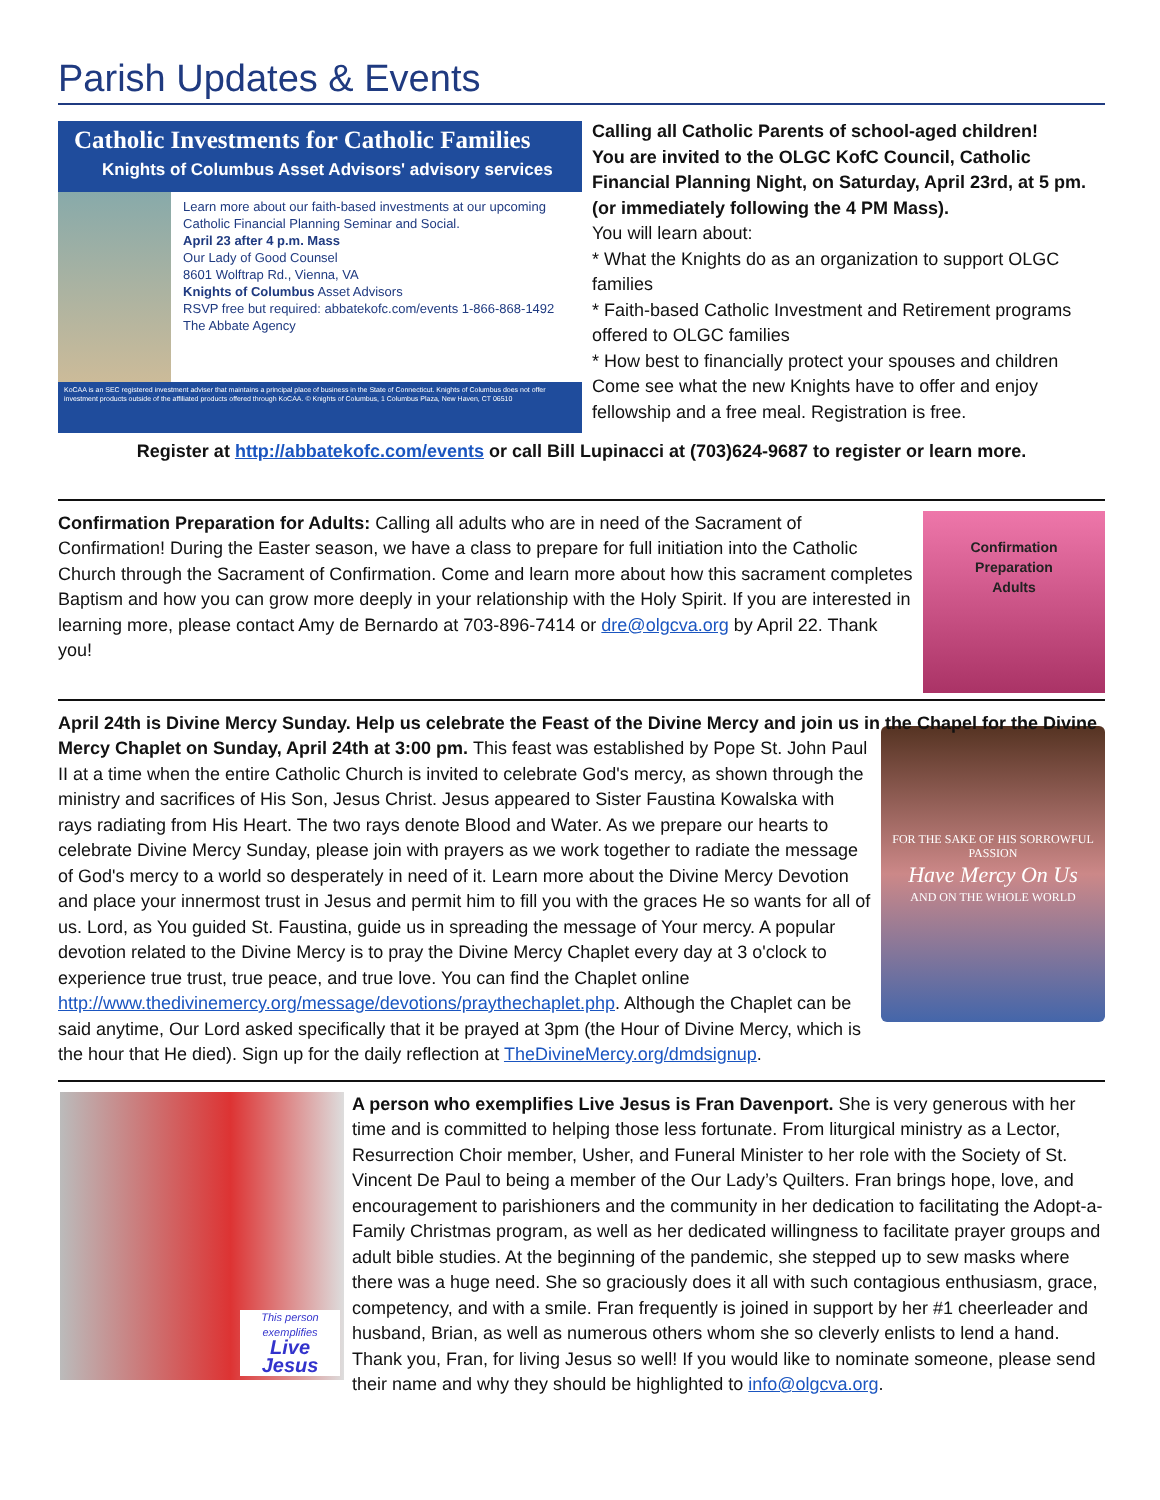Parish Updates & Events
Catholic Investments for Catholic Families
Knights of Columbus Asset Advisors' advisory services
Learn more about our faith-based investments at our upcoming Catholic Financial Planning Seminar and Social.
April 23 after 4 p.m. Mass
Our Lady of Good Counsel
8601 Wolftrap Rd., Vienna, VA
Knights of Columbus Asset Advisors
RSVP free but required: abbatekofc.com/events 1-866-868-1492 The Abbate Agency
KoCAA is an SEC registered investment adviser that maintains a principal place of business in the State of Connecticut. Knights of Columbus does not offer investment products outside of the affiliated products offered through KoCAA. © Knights of Columbus, 1 Columbus Plaza, New Haven, CT 06510
Calling all Catholic Parents of school-aged children!
You are invited to the OLGC KofC Council, Catholic Financial Planning Night, on Saturday, April 23rd, at 5 pm. (or immediately following the 4 PM Mass).
You will learn about:
* What the Knights do as an organization to support OLGC families
* Faith-based Catholic Investment and Retirement programs offered to OLGC families
* How best to financially protect your spouses and children
Come see what the new Knights have to offer and enjoy fellowship and a free meal. Registration is free.
Register at http://abbatekofc.com/events or call Bill Lupinacci at (703)624-9687 to register or learn more.
Confirmation Preparation for Adults: Calling all adults who are in need of the Sacrament of Confirmation! During the Easter season, we have a class to prepare for full initiation into the Catholic Church through the Sacrament of Confirmation. Come and learn more about how this sacrament completes Baptism and how you can grow more deeply in your relationship with the Holy Spirit. If you are interested in learning more, please contact Amy de Bernardo at 703-896-7414 or dre@olgcva.org by April 22. Thank you!
Confirmation
Preparation
Adults
April 24th is Divine Mercy Sunday. Help us celebrate the Feast of the Divine Mercy and join us in the Chapel for the Divine Mercy Chaplet on Sunday, April 24th at 3:00 pm.
FOR THE SAKE OF HIS SORROWFUL PASSION
Have Mercy On Us
AND ON THE WHOLE WORLD
This feast was established by Pope St. John Paul II at a time when the entire Catholic Church is invited to celebrate God's mercy, as shown through the ministry and sacrifices of His Son, Jesus Christ. Jesus appeared to Sister Faustina Kowalska with rays radiating from His Heart. The two rays denote Blood and Water. As we prepare our hearts to celebrate Divine Mercy Sunday, please join with prayers as we work together to radiate the message of God's mercy to a world so desperately in need of it. Learn more about the Divine Mercy Devotion and place your innermost trust in Jesus and permit him to fill you with the graces He so wants for all of us. Lord, as You guided St. Faustina, guide us in spreading the message of Your mercy. A popular devotion related to the Divine Mercy is to pray the Divine Mercy Chaplet every day at 3 o'clock to experience true trust, true peace, and true love. You can find the Chaplet online http://www.thedivinemercy.org/message/devotions/praythechaplet.php. Although the Chaplet can be said anytime, Our Lord asked specifically that it be prayed at 3pm (the Hour of Divine Mercy, which is the hour that He died). Sign up for the daily reflection at TheDivineMercy.org/dmdsignup.
This person exemplifies
Live Jesus
A person who exemplifies Live Jesus is Fran Davenport. She is very generous with her time and is committed to helping those less fortunate. From liturgical ministry as a Lector, Resurrection Choir member, Usher, and Funeral Minister to her role with the Society of St. Vincent De Paul to being a member of the Our Lady’s Quilters. Fran brings hope, love, and encouragement to parishioners and the community in her dedication to facilitating the Adopt-a-Family Christmas program, as well as her dedicated willingness to facilitate prayer groups and adult bible studies. At the beginning of the pandemic, she stepped up to sew masks where there was a huge need. She so graciously does it all with such contagious enthusiasm, grace, competency, and with a smile. Fran frequently is joined in support by her #1 cheerleader and husband, Brian, as well as numerous others whom she so cleverly enlists to lend a hand. Thank you, Fran, for living Jesus so well! If you would like to nominate someone, please send their name and why they should be highlighted to info@olgcva.org.